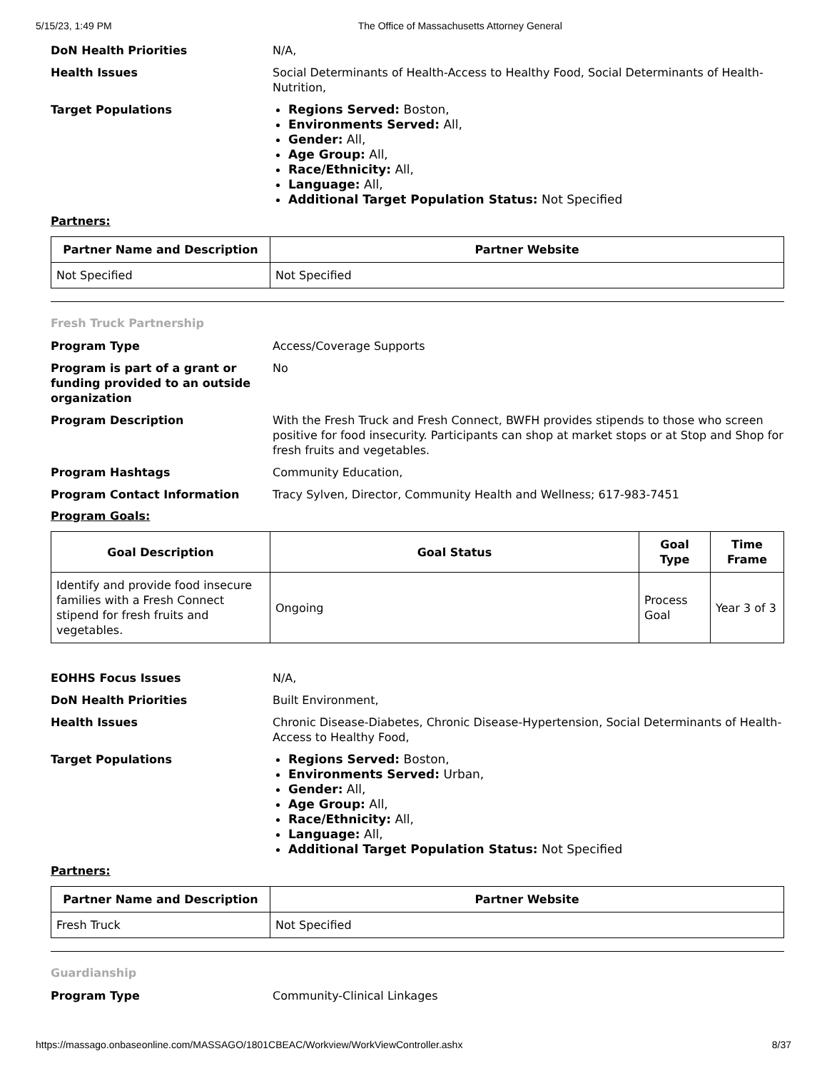5/15/23, 1:49 PM The Office of Massachusetts Attorney General
DoN Health Priorities N/A,
Health Issues Social Determinants of Health-Access to Healthy Food, Social Determinants of Health-Nutrition,
Target Populations
Regions Served: Boston,
Environments Served: All,
Gender: All,
Age Group: All,
Race/Ethnicity: All,
Language: All,
Additional Target Population Status: Not Specified
Partners:
| Partner Name and Description | Partner Website |
| --- | --- |
| Not Specified | Not Specified |
Fresh Truck Partnership
Program Type Access/Coverage Supports
Program is part of a grant or funding provided to an outside organization
No
Program Description With the Fresh Truck and Fresh Connect, BWFH provides stipends to those who screen positive for food insecurity. Participants can shop at market stops or at Stop and Shop for fresh fruits and vegetables.
Program Hashtags Community Education,
Program Contact Information Tracy Sylven, Director, Community Health and Wellness; 617-983-7451
Program Goals:
| Goal Description | Goal Status | Goal Type | Time Frame |
| --- | --- | --- | --- |
| Identify and provide food insecure families with a Fresh Connect stipend for fresh fruits and vegetables. | Ongoing | Process Goal | Year 3 of 3 |
EOHHS Focus Issues N/A,
DoN Health Priorities Built Environment,
Health Issues Chronic Disease-Diabetes, Chronic Disease-Hypertension, Social Determinants of Health-Access to Healthy Food,
Target Populations
Regions Served: Boston,
Environments Served: Urban,
Gender: All,
Age Group: All,
Race/Ethnicity: All,
Language: All,
Additional Target Population Status: Not Specified
Partners:
| Partner Name and Description | Partner Website |
| --- | --- |
| Fresh Truck | Not Specified |
Guardianship
Program Type Community-Clinical Linkages
https://massago.onbaseonline.com/MASSAGO/1801CBEAC/Workview/WorkViewController.ashx 8/37